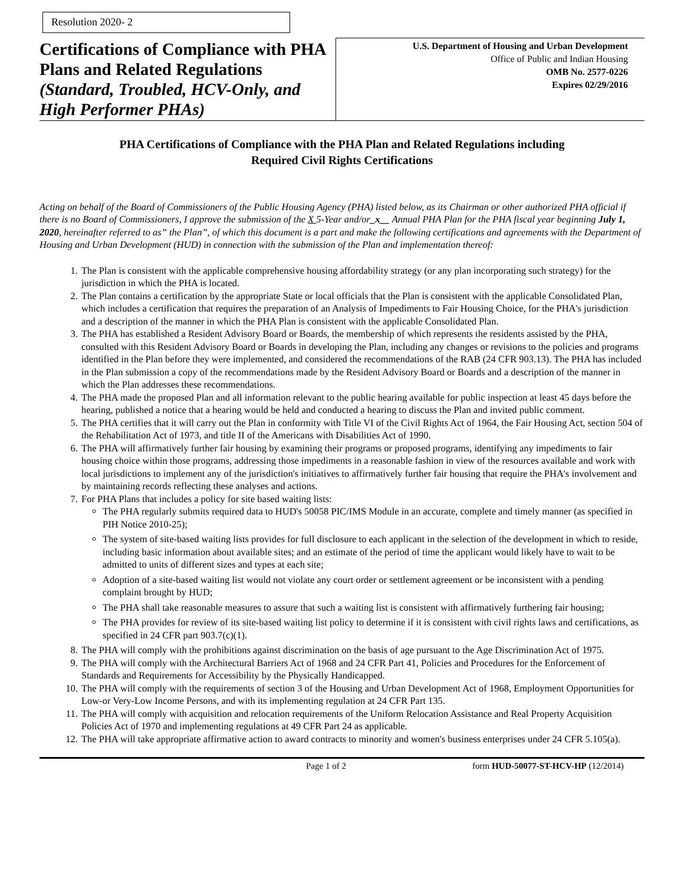Resolution 2020- 2
Certifications of Compliance with PHA Plans and Related Regulations
(Standard, Troubled, HCV-Only, and High Performer PHAs)
U.S. Department of Housing and Urban Development
Office of Public and Indian Housing
OMB No. 2577-0226
Expires 02/29/2016
PHA Certifications of Compliance with the PHA Plan and Related Regulations including
Required Civil Rights Certifications
Acting on behalf of the Board of Commissioners of the Public Housing Agency (PHA) listed below, as its Chairman or other authorized PHA official if there is no Board of Commissioners, I approve the submission of the X 5-Year and/or_x__ Annual PHA Plan for the PHA fiscal year beginning July 1, 2020, hereinafter referred to as” the Plan”, of which this document is a part and make the following certifications and agreements with the Department of Housing and Urban Development (HUD) in connection with the submission of the Plan and implementation thereof:
1. The Plan is consistent with the applicable comprehensive housing affordability strategy (or any plan incorporating such strategy) for the jurisdiction in which the PHA is located.
2. The Plan contains a certification by the appropriate State or local officials that the Plan is consistent with the applicable Consolidated Plan, which includes a certification that requires the preparation of an Analysis of Impediments to Fair Housing Choice, for the PHA's jurisdiction and a description of the manner in which the PHA Plan is consistent with the applicable Consolidated Plan.
3. The PHA has established a Resident Advisory Board or Boards, the membership of which represents the residents assisted by the PHA, consulted with this Resident Advisory Board or Boards in developing the Plan, including any changes or revisions to the policies and programs identified in the Plan before they were implemented, and considered the recommendations of the RAB (24 CFR 903.13). The PHA has included in the Plan submission a copy of the recommendations made by the Resident Advisory Board or Boards and a description of the manner in which the Plan addresses these recommendations.
4. The PHA made the proposed Plan and all information relevant to the public hearing available for public inspection at least 45 days before the hearing, published a notice that a hearing would be held and conducted a hearing to discuss the Plan and invited public comment.
5. The PHA certifies that it will carry out the Plan in conformity with Title VI of the Civil Rights Act of 1964, the Fair Housing Act, section 504 of the Rehabilitation Act of 1973, and title II of the Americans with Disabilities Act of 1990.
6. The PHA will affirmatively further fair housing by examining their programs or proposed programs, identifying any impediments to fair housing choice within those programs, addressing those impediments in a reasonable fashion in view of the resources available and work with local jurisdictions to implement any of the jurisdiction's initiatives to affirmatively further fair housing that require the PHA's involvement and by maintaining records reflecting these analyses and actions.
7. For PHA Plans that includes a policy for site based waiting lists:
The PHA regularly submits required data to HUD's 50058 PIC/IMS Module in an accurate, complete and timely manner (as specified in PIH Notice 2010-25);
The system of site-based waiting lists provides for full disclosure to each applicant in the selection of the development in which to reside, including basic information about available sites; and an estimate of the period of time the applicant would likely have to wait to be admitted to units of different sizes and types at each site;
Adoption of a site-based waiting list would not violate any court order or settlement agreement or be inconsistent with a pending complaint brought by HUD;
The PHA shall take reasonable measures to assure that such a waiting list is consistent with affirmatively furthering fair housing;
The PHA provides for review of its site-based waiting list policy to determine if it is consistent with civil rights laws and certifications, as specified in 24 CFR part 903.7(c)(1).
8. The PHA will comply with the prohibitions against discrimination on the basis of age pursuant to the Age Discrimination Act of 1975.
9. The PHA will comply with the Architectural Barriers Act of 1968 and 24 CFR Part 41, Policies and Procedures for the Enforcement of Standards and Requirements for Accessibility by the Physically Handicapped.
10. The PHA will comply with the requirements of section 3 of the Housing and Urban Development Act of 1968, Employment Opportunities for Low-or Very-Low Income Persons, and with its implementing regulation at 24 CFR Part 135.
11. The PHA will comply with acquisition and relocation requirements of the Uniform Relocation Assistance and Real Property Acquisition Policies Act of 1970 and implementing regulations at 49 CFR Part 24 as applicable.
12. The PHA will take appropriate affirmative action to award contracts to minority and women's business enterprises under 24 CFR 5.105(a).
Page 1 of 2 form HUD-50077-ST-HCV-HP (12/2014)